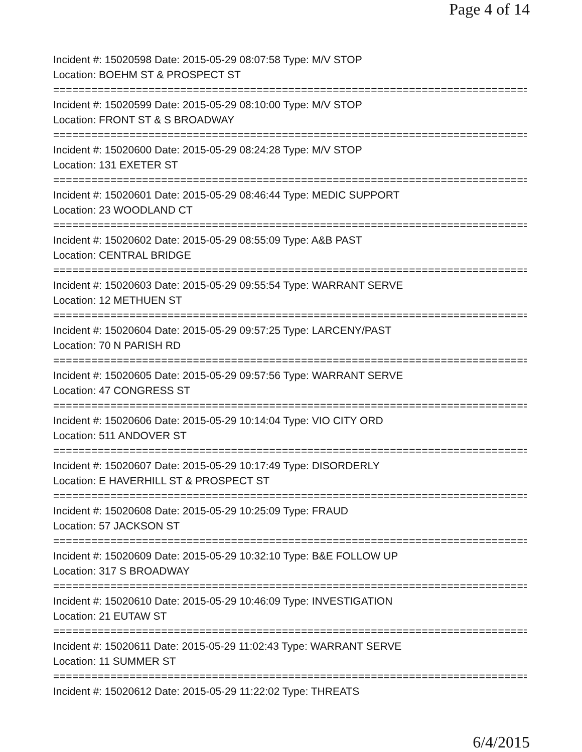Page 4 of 14
Incident #: 15020598 Date: 2015-05-29 08:07:58 Type: M/V STOP
Location: BOEHM ST & PROSPECT ST
===========================================================================
Incident #: 15020599 Date: 2015-05-29 08:10:00 Type: M/V STOP
Location: FRONT ST & S BROADWAY
===========================================================================
Incident #: 15020600 Date: 2015-05-29 08:24:28 Type: M/V STOP
Location: 131 EXETER ST
===========================================================================
Incident #: 15020601 Date: 2015-05-29 08:46:44 Type: MEDIC SUPPORT
Location: 23 WOODLAND CT
===========================================================================
Incident #: 15020602 Date: 2015-05-29 08:55:09 Type: A&B PAST
Location: CENTRAL BRIDGE
===========================================================================
Incident #: 15020603 Date: 2015-05-29 09:55:54 Type: WARRANT SERVE
Location: 12 METHUEN ST
===========================================================================
Incident #: 15020604 Date: 2015-05-29 09:57:25 Type: LARCENY/PAST
Location: 70 N PARISH RD
===========================================================================
Incident #: 15020605 Date: 2015-05-29 09:57:56 Type: WARRANT SERVE
Location: 47 CONGRESS ST
===========================================================================
Incident #: 15020606 Date: 2015-05-29 10:14:04 Type: VIO CITY ORD
Location: 511 ANDOVER ST
===========================================================================
Incident #: 15020607 Date: 2015-05-29 10:17:49 Type: DISORDERLY
Location: E HAVERHILL ST & PROSPECT ST
===========================================================================
Incident #: 15020608 Date: 2015-05-29 10:25:09 Type: FRAUD
Location: 57 JACKSON ST
===========================================================================
Incident #: 15020609 Date: 2015-05-29 10:32:10 Type: B&E FOLLOW UP
Location: 317 S BROADWAY
===========================================================================
Incident #: 15020610 Date: 2015-05-29 10:46:09 Type: INVESTIGATION
Location: 21 EUTAW ST
===========================================================================
Incident #: 15020611 Date: 2015-05-29 11:02:43 Type: WARRANT SERVE
Location: 11 SUMMER ST
===========================================================================
Incident #: 15020612 Date: 2015-05-29 11:22:02 Type: THREATS
6/4/2015